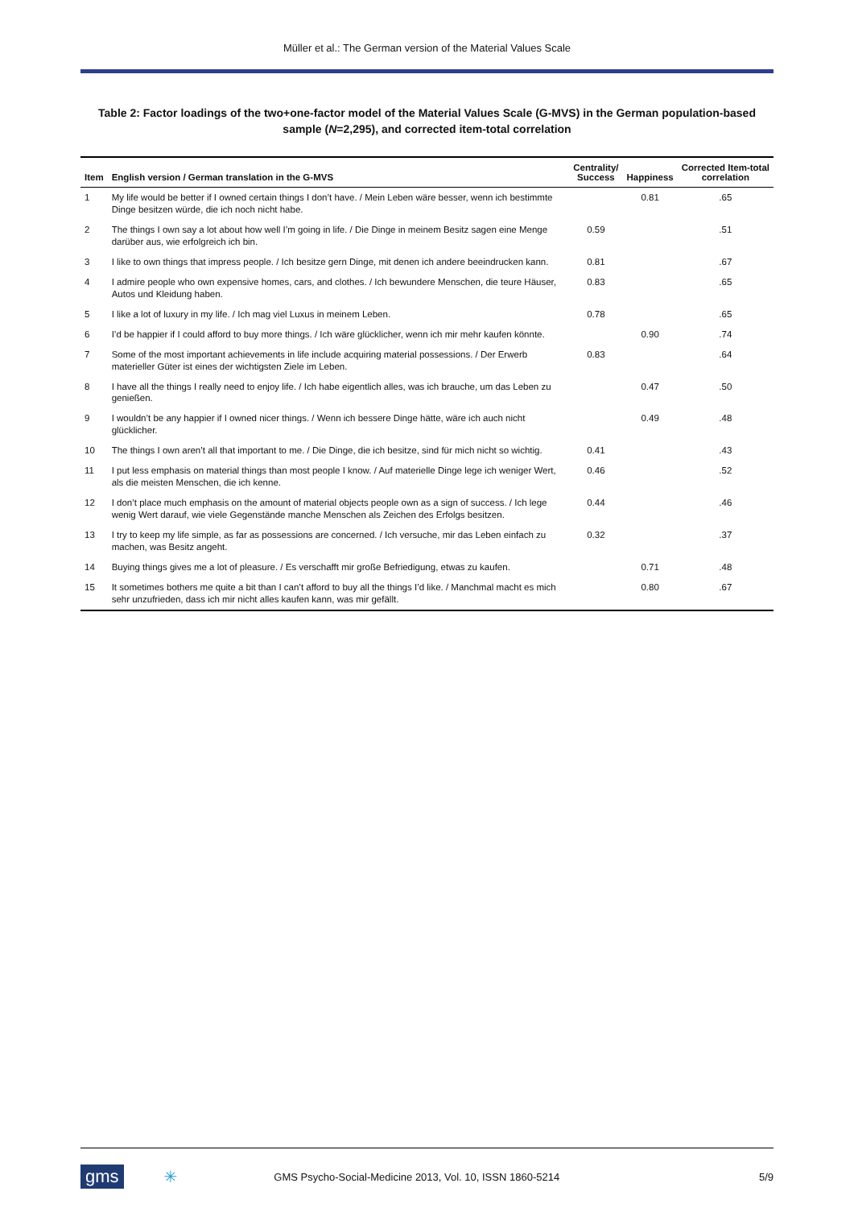Müller et al.: The German version of the Material Values Scale
Table 2: Factor loadings of the two+one-factor model of the Material Values Scale (G-MVS) in the German population-based sample (N=2,295), and corrected item-total correlation
| Item | English version / German translation in the G-MVS | Centrality/ Success | Happiness | Corrected Item-total correlation |
| --- | --- | --- | --- | --- |
| 1 | My life would be better if I owned certain things I don’t have. / Mein Leben wäre besser, wenn ich bestimmte Dinge besitzen würde, die ich noch nicht habe. | | 0.81 | .65 |
| 2 | The things I own say a lot about how well I’m going in life. / Die Dinge in meinem Besitz sagen eine Menge darüber aus, wie erfolgreich ich bin. | 0.59 | | .51 |
| 3 | I like to own things that impress people. / Ich besitze gern Dinge, mit denen ich andere beeindrucken kann. | 0.81 | | .67 |
| 4 | I admire people who own expensive homes, cars, and clothes. / Ich bewundere Menschen, die teure Häuser, Autos und Kleidung haben. | 0.83 | | .65 |
| 5 | I like a lot of luxury in my life. / Ich mag viel Luxus in meinem Leben. | 0.78 | | .65 |
| 6 | I’d be happier if I could afford to buy more things. / Ich wäre glücklicher, wenn ich mir mehr kaufen könnte. | | 0.90 | .74 |
| 7 | Some of the most important achievements in life include acquiring material possessions. / Der Erwerb materieller Güter ist eines der wichtigsten Ziele im Leben. | 0.83 | | .64 |
| 8 | I have all the things I really need to enjoy life. / Ich habe eigentlich alles, was ich brauche, um das Leben zu genießen. | | 0.47 | .50 |
| 9 | I wouldn’t be any happier if I owned nicer things. / Wenn ich bessere Dinge hätte, wäre ich auch nicht glücklicher. | | 0.49 | .48 |
| 10 | The things I own aren’t all that important to me. / Die Dinge, die ich besitze, sind für mich nicht so wichtig. | 0.41 | | .43 |
| 11 | I put less emphasis on material things than most people I know. / Auf materielle Dinge lege ich weniger Wert, als die meisten Menschen, die ich kenne. | 0.46 | | .52 |
| 12 | I don’t place much emphasis on the amount of material objects people own as a sign of success. / Ich lege wenig Wert darauf, wie viele Gegenstände manche Menschen als Zeichen des Erfolgs besitzen. | 0.44 | | .46 |
| 13 | I try to keep my life simple, as far as possessions are concerned. / Ich versuche, mir das Leben einfach zu machen, was Besitz angeht. | 0.32 | | .37 |
| 14 | Buying things gives me a lot of pleasure. / Es verschafft mir große Befriedigung, etwas zu kaufen. | | 0.71 | .48 |
| 15 | It sometimes bothers me quite a bit than I can’t afford to buy all the things I’d like. / Manchmal macht es mich sehr unzufrieden, dass ich mir nicht alles kaufen kann, was mir gefällt. | | 0.80 | .67 |
gms ✳ GMS Psycho-Social-Medicine 2013, Vol. 10, ISSN 1860-5214 5/9